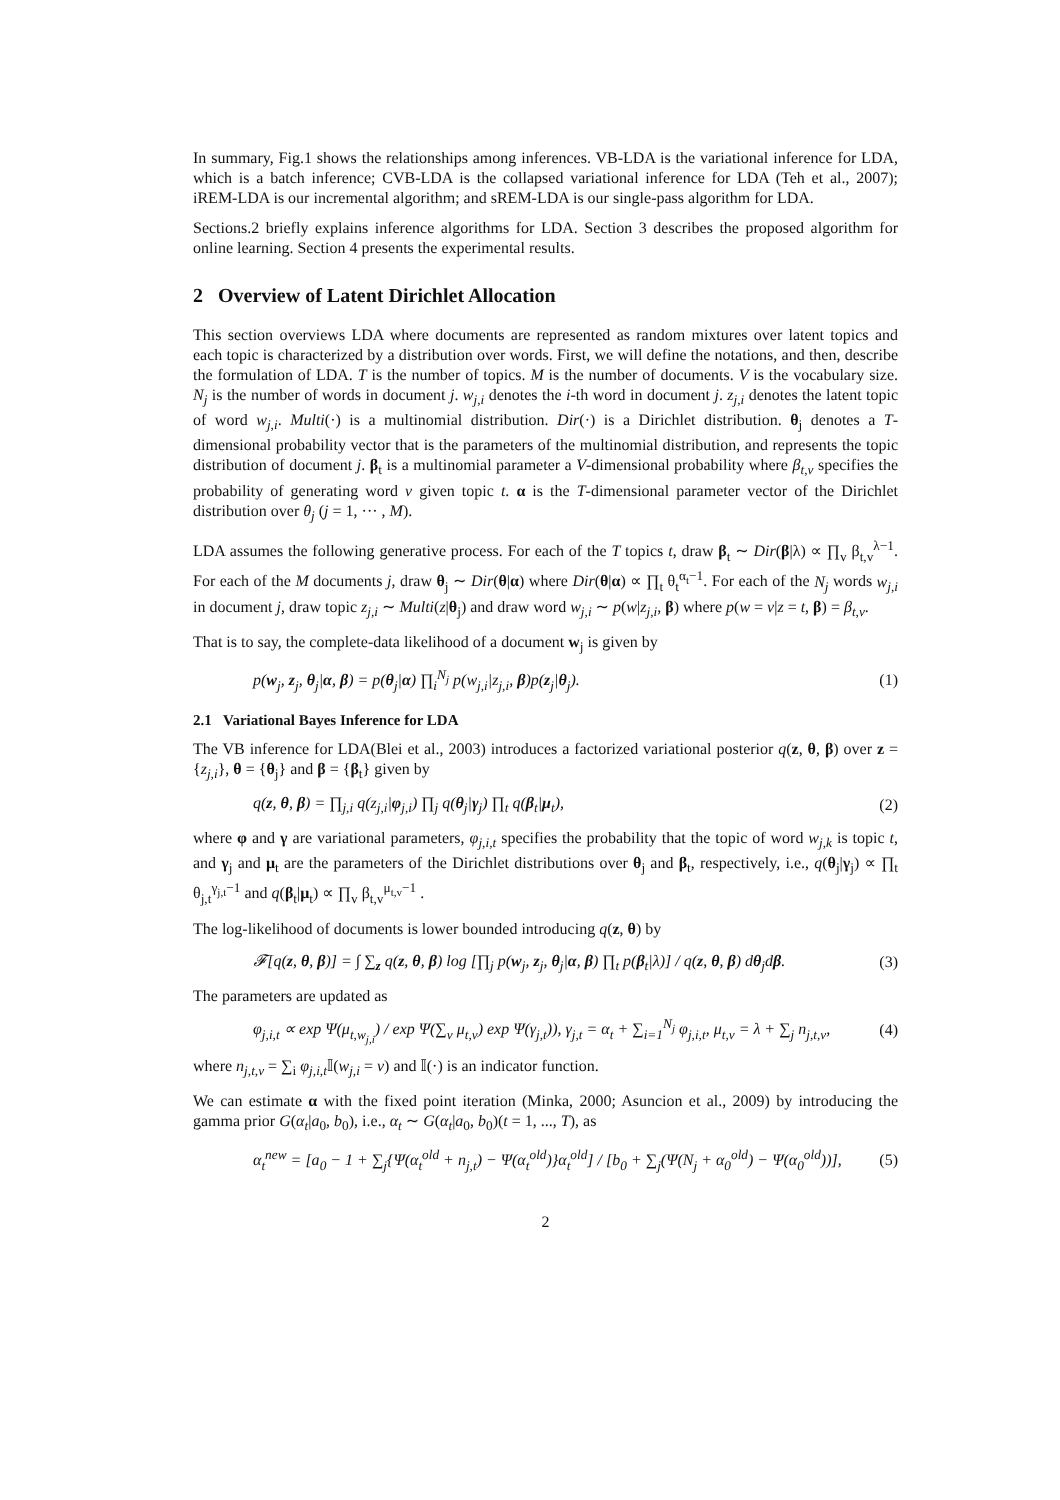In summary, Fig.1 shows the relationships among inferences. VB-LDA is the variational inference for LDA, which is a batch inference; CVB-LDA is the collapsed variational inference for LDA (Teh et al., 2007); iREM-LDA is our incremental algorithm; and sREM-LDA is our single-pass algorithm for LDA.
Sections.2 briefly explains inference algorithms for LDA. Section 3 describes the proposed algorithm for online learning. Section 4 presents the experimental results.
2 Overview of Latent Dirichlet Allocation
This section overviews LDA where documents are represented as random mixtures over latent topics and each topic is characterized by a distribution over words. First, we will define the notations, and then, describe the formulation of LDA. T is the number of topics. M is the number of documents. V is the vocabulary size. N<sub>j</sub> is the number of words in document j. w<sub>j,i</sub> denotes the i-th word in document j. z<sub>j,i</sub> denotes the latent topic of word w<sub>j,i</sub>. Multi(·) is a multinomial distribution. Dir(·) is a Dirichlet distribution. θ<sub>j</sub> denotes a T-dimensional probability vector that is the parameters of the multinomial distribution, and represents the topic distribution of document j. β<sub>t</sub> is a multinomial parameter a V-dimensional probability where β<sub>t,v</sub> specifies the probability of generating word v given topic t. α is the T-dimensional parameter vector of the Dirichlet distribution over θ<sub>j</sub> (j = 1, ··· , M).
LDA assumes the following generative process. For each of the T topics t, draw β<sub>t</sub> ∼ Dir(β|λ) ∝ ∏<sub>v</sub> β<sub>t,v</sub><sup>λ−1</sup>. For each of the M documents j, draw θ<sub>j</sub> ∼ Dir(θ|α) where Dir(θ|α) ∝ ∏<sub>t</sub> θ<sub>t</sub><sup>α<sub>t</sub>−1</sup>. For each of the N<sub>j</sub> words w<sub>j,i</sub> in document j, draw topic z<sub>j,i</sub> ∼ Multi(z|θ<sub>j</sub>) and draw word w<sub>j,i</sub> ∼ p(w|z<sub>j,i</sub>, β) where p(w = v|z = t, β) = β<sub>t,v</sub>.
That is to say, the complete-data likelihood of a document w<sub>j</sub> is given by
p(w<sub>j</sub>, z<sub>j</sub>, θ<sub>j</sub>|α, β) = p(θ<sub>j</sub>|α) ∏<sub>i</sub><sup>N<sub>j</sub></sup> p(w<sub>j,i</sub>|z<sub>j,i</sub>, β)p(z<sub>j</sub>|θ<sub>j</sub>). (1)
2.1 Variational Bayes Inference for LDA
The VB inference for LDA(Blei et al., 2003) introduces a factorized variational posterior q(z, θ, β) over z = {z<sub>j,i</sub>}, θ = {θ<sub>j</sub>} and β = {β<sub>t</sub>} given by
q(z, θ, β) = ∏<sub>j,i</sub> q(z<sub>j,i</sub>|φ<sub>j,i</sub>) ∏<sub>j</sub> q(θ<sub>j</sub>|γ<sub>j</sub>) ∏<sub>t</sub> q(β<sub>t</sub>|μ<sub>t</sub>), (2)
where φ and γ are variational parameters, φ<sub>j,i,t</sub> specifies the probability that the topic of word w<sub>j,k</sub> is topic t, and γ<sub>j</sub> and μ<sub>t</sub> are the parameters of the Dirichlet distributions over θ<sub>j</sub> and β<sub>t</sub>, respectively, i.e., q(θ<sub>j</sub>|γ<sub>j</sub>) ∝ ∏<sub>t</sub> θ<sub>j,t</sub><sup>γ<sub>j,t</sub>−1</sup> and q(β<sub>t</sub>|μ<sub>t</sub>) ∝ ∏<sub>v</sub> β<sub>t,v</sub><sup>μ<sub>t,v</sub>−1</sup> .
The log-likelihood of documents is lower bounded introducing q(z, θ) by
𝓕[q(z, θ, β)] = ∫ ∑<sub>z</sub> q(z, θ, β) log [∏<sub>j</sub> p(w<sub>j</sub>, z<sub>j</sub>, θ<sub>j</sub>|α, β) ∏<sub>t</sub> p(β<sub>t</sub>|λ)] / q(z, θ, β) dθ<sub>j</sub>dβ. (3)
The parameters are updated as
φ<sub>j,i,t</sub> ∝ exp Ψ(μ<sub>t,w<sub>j,i</sub></sub>) / exp Ψ(∑<sub>v</sub> μ<sub>t,v</sub>) exp Ψ(γ<sub>j,t</sub>)), γ<sub>j,t</sub> = α<sub>t</sub> + ∑<sub>i=1</sub><sup>N<sub>j</sub></sup> φ<sub>j,i,t</sub>, μ<sub>t,v</sub> = λ + ∑<sub>j</sub> n<sub>j,t,v</sub>, (4)
where n<sub>j,t,v</sub> = ∑<sub>i</sub> φ<sub>j,i,t</sub> 𝕀(w<sub>j,i</sub> = v) and 𝕀(·) is an indicator function.
We can estimate α with the fixed point iteration (Minka, 2000; Asuncion et al., 2009) by introducing the gamma prior G(α<sub>t</sub>|a<sub>0</sub>, b<sub>0</sub>), i.e., α<sub>t</sub> ∼ G(α<sub>t</sub>|a<sub>0</sub>, b<sub>0</sub>)(t = 1, ..., T), as
α<sub>t</sub><sup>new</sup> = [a<sub>0</sub> − 1 + ∑<sub>j</sub>{Ψ(α<sub>t</sub><sup>old</sup> + n<sub>j,t</sub>) − Ψ(α<sub>t</sub><sup>old</sup>)}α<sub>t</sub><sup>old</sup>] / [b<sub>0</sub> + ∑<sub>j</sub>(Ψ(N<sub>j</sub> + α<sub>0</sub><sup>old</sup>) − Ψ(α<sub>0</sub><sup>old</sup>))], (5)
2